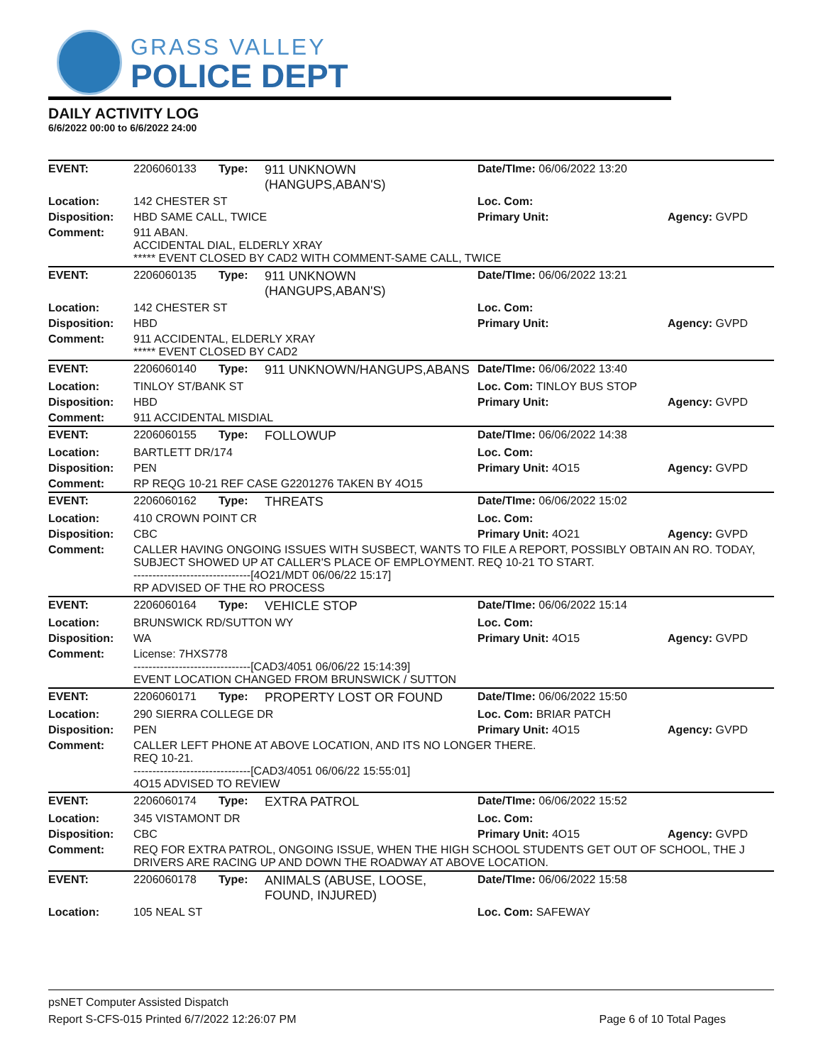GRASS VALLEY
POLICE DEPT
DAILY ACTIVITY LOG
6/6/2022 00:00 to 6/6/2022 24:00
| EVENT: | 2206060133 | Type: | 911 UNKNOWN (HANGUPS,ABAN'S) | Date/TIme: 06/06/2022 13:20 | |
| Location: | 142 CHESTER ST | | | Loc. Com: | |
| Disposition: | HBD SAME CALL, TWICE | | | Primary Unit: | Agency: GVPD |
| Comment: | 911 ABAN. ACCIDENTAL DIAL, ELDERLY XRAY ***** EVENT CLOSED BY CAD2 WITH COMMENT-SAME CALL, TWICE | | | | |
| EVENT: | 2206060135 | Type: | 911 UNKNOWN (HANGUPS,ABAN'S) | Date/TIme: 06/06/2022 13:21 | |
| Location: | 142 CHESTER ST | | | Loc. Com: | |
| Disposition: | HBD | | | Primary Unit: | Agency: GVPD |
| Comment: | 911 ACCIDENTAL, ELDERLY XRAY ***** EVENT CLOSED BY CAD2 | | | | |
| EVENT: | 2206060140 | Type: | 911 UNKNOWN/HANGUPS,ABANS | Date/TIme: 06/06/2022 13:40 | |
| Location: | TINLOY ST/BANK ST | | | Loc. Com: TINLOY BUS STOP | |
| Disposition: | HBD | | | Primary Unit: | Agency: GVPD |
| Comment: | 911 ACCIDENTAL MISDIAL | | | | |
| EVENT: | 2206060155 | Type: | FOLLOWUP | Date/TIme: 06/06/2022 14:38 | |
| Location: | BARTLETT DR/174 | | | Loc. Com: | |
| Disposition: | PEN | | | Primary Unit: 4O15 | Agency: GVPD |
| Comment: | RP REQG 10-21 REF CASE G2201276 TAKEN BY 4O15 | | | | |
| EVENT: | 2206060162 | Type: | THREATS | Date/TIme: 06/06/2022 15:02 | |
| Location: | 410 CROWN POINT CR | | | Loc. Com: | |
| Disposition: | CBC | | | Primary Unit: 4O21 | Agency: GVPD |
| Comment: | CALLER HAVING ONGOING ISSUES WITH SUSBECT, WANTS TO FILE A REPORT, POSSIBLY OBTAIN AN RO. TODAY, SUBJECT SHOWED UP AT CALLER'S PLACE OF EMPLOYMENT. REQ 10-21 TO START. -------------------------------[4O21/MDT 06/06/22 15:17] RP ADVISED OF THE RO PROCESS | | | | |
| EVENT: | 2206060164 | Type: | VEHICLE STOP | Date/TIme: 06/06/2022 15:14 | |
| Location: | BRUNSWICK RD/SUTTON WY | | | Loc. Com: | |
| Disposition: | WA | | | Primary Unit: 4O15 | Agency: GVPD |
| Comment: | License: 7HXS778 -------------------------------[CAD3/4051 06/06/22 15:14:39] EVENT LOCATION CHANGED FROM BRUNSWICK / SUTTON | | | | |
| EVENT: | 2206060171 | Type: | PROPERTY LOST OR FOUND | Date/TIme: 06/06/2022 15:50 | |
| Location: | 290 SIERRA COLLEGE DR | | | Loc. Com: BRIAR PATCH | |
| Disposition: | PEN | | | Primary Unit: 4O15 | Agency: GVPD |
| Comment: | CALLER LEFT PHONE AT ABOVE LOCATION, AND ITS NO LONGER THERE. REQ 10-21. -------------------------------[CAD3/4051 06/06/22 15:55:01] 4O15 ADVISED TO REVIEW | | | | |
| EVENT: | 2206060174 | Type: | EXTRA PATROL | Date/TIme: 06/06/2022 15:52 | |
| Location: | 345 VISTAMONT DR | | | Loc. Com: | |
| Disposition: | CBC | | | Primary Unit: 4O15 | Agency: GVPD |
| Comment: | REQ FOR EXTRA PATROL, ONGOING ISSUE, WHEN THE HIGH SCHOOL STUDENTS GET OUT OF SCHOOL, THE J DRIVERS ARE RACING UP AND DOWN THE ROADWAY AT ABOVE LOCATION. | | | | |
| EVENT: | 2206060178 | Type: | ANIMALS (ABUSE, LOOSE, FOUND, INJURED) | Date/TIme: 06/06/2022 15:58 | |
| Location: | 105 NEAL ST | | | Loc. Com: SAFEWAY | |
psNET Computer Assisted Dispatch
Report S-CFS-015 Printed 6/7/2022 12:26:07 PM Page 6 of 10 Total Pages